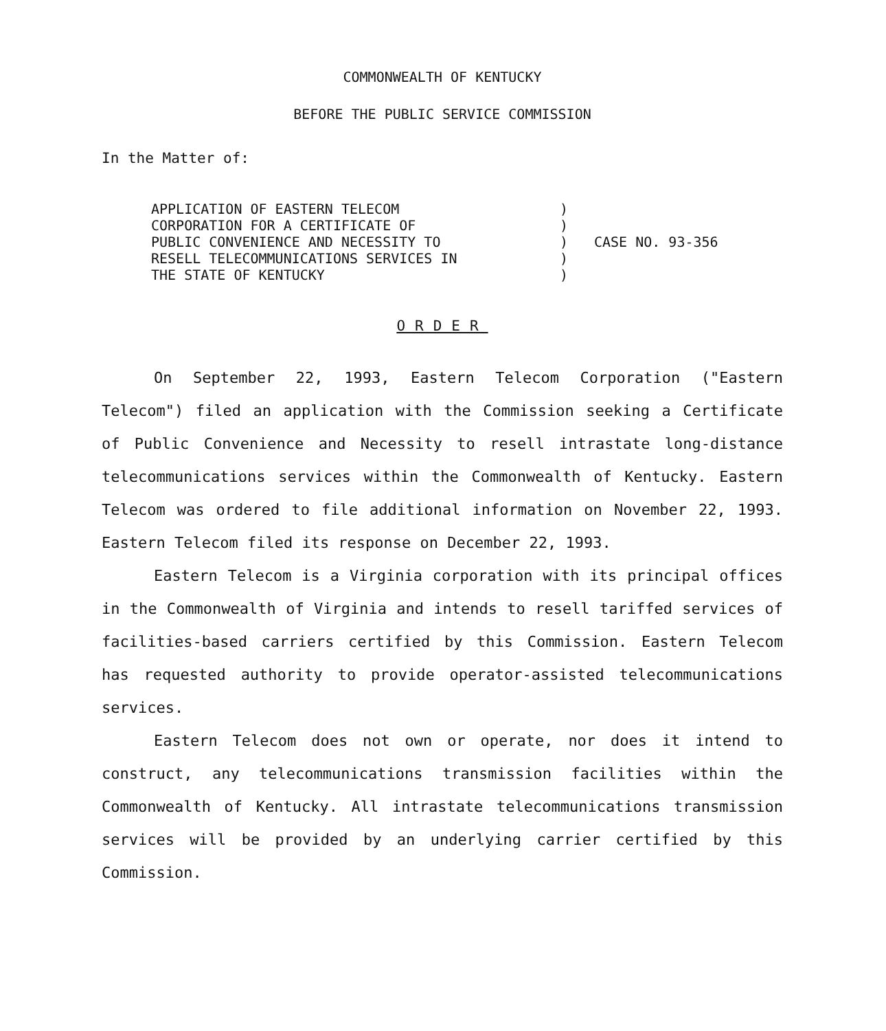COMMONWEALTH OF KENTUCKY
BEFORE THE PUBLIC SERVICE COMMISSION
In the Matter of:
| APPLICATION OF EASTERN TELECOM CORPORATION FOR A CERTIFICATE OF PUBLIC CONVENIENCE AND NECESSITY TO RESELL TELECOMMUNICATIONS SERVICES IN THE STATE OF KENTUCKY | ) ) ) ) ) | CASE NO. 93-356 |
ORDER
On September 22, 1993, Eastern Telecom Corporation ("Eastern Telecom") filed an application with the Commission seeking a Certificate of Public Convenience and Necessity to resell intrastate long-distance telecommunications services within the Commonwealth of Kentucky. Eastern Telecom was ordered to file additional information on November 22, 1993. Eastern Telecom filed its response on December 22, 1993.
Eastern Telecom is a Virginia corporation with its principal offices in the Commonwealth of Virginia and intends to resell tariffed services of facilities-based carriers certified by this Commission. Eastern Telecom has requested authority to provide operator-assisted telecommunications services.
Eastern Telecom does not own or operate, nor does it intend to construct, any telecommunications transmission facilities within the Commonwealth of Kentucky. All intrastate telecommunications transmission services will be provided by an underlying carrier certified by this Commission.